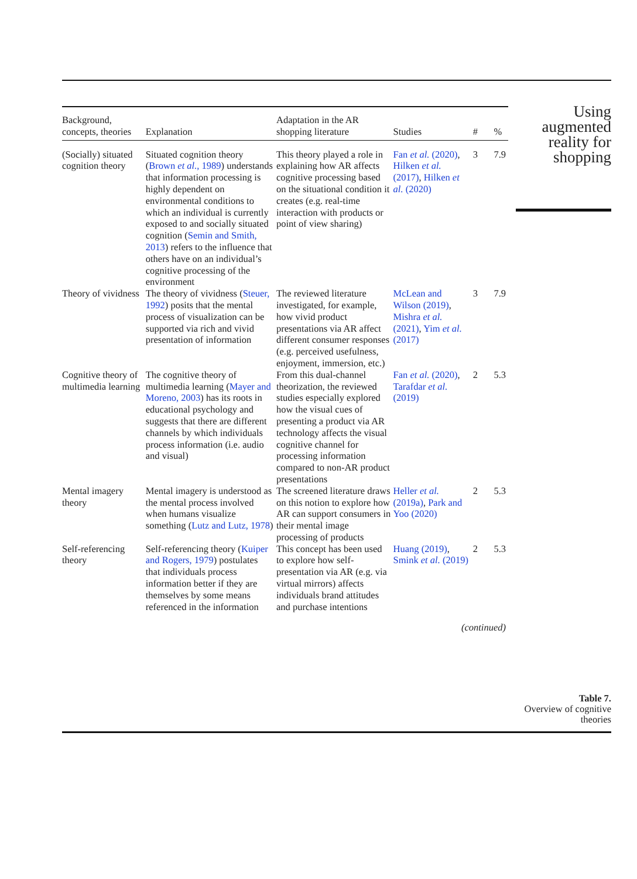| Background, concepts, theories | Explanation | Adaptation in the AR shopping literature | Studies | # | % |
| --- | --- | --- | --- | --- | --- |
| (Socially) situated cognition theory | Situated cognition theory ( Brown et al. , 1989 ) understands that information processing is highly dependent on environmental conditions to which an individual is currently exposed to and socially situated cognition ( Semin and Smith, 2013 ) refers to the influence that others have on an individual’s cognitive processing of the environment | This theory played a role in explaining how AR affects cognitive processing based on the situational condition it creates (e.g. real-time interaction with products or point of view sharing) | Fan et al. (2020) , Hilken et al. (2017) , Hilken et al. (2020) | 3 | 7.9 |
| Theory of vividness | The theory of vividness ( Steuer, 1992 ) posits that the mental process of visualization can be supported via rich and vivid presentation of information | The reviewed literature investigated, for example, how vivid product presentations via AR affect different consumer responses (e.g. perceived usefulness, enjoyment, immersion, etc.) | McLean and Wilson (2019) , Mishra et al. (2021) , Yim et al. (2017) | 3 | 7.9 |
| Cognitive theory of multimedia learning | The cognitive theory of multimedia learning ( Mayer and Moreno, 2003 ) has its roots in educational psychology and suggests that there are different channels by which individuals process information (i.e. audio and visual) | From this dual-channel theorization, the reviewed studies especially explored how the visual cues of presenting a product via AR technology affects the visual cognitive channel for processing information compared to non-AR product presentations | Fan et al. (2020) , Tarafdar et al. (2019) | 2 | 5.3 |
| Mental imagery theory | Mental imagery is understood as the mental process involved when humans visualize something ( Lutz and Lutz, 1978 ) | The screened literature draws on this notion to explore how AR can support consumers in their mental image processing of products | Heller et al. (2019a) , Park and Yoo (2020) | 2 | 5.3 |
| Self-referencing theory | Self-referencing theory ( Kuiper and Rogers, 1979 ) postulates that individuals process information better if they are themselves by some means referenced in the information | This concept has been used to explore how self-presentation via AR (e.g. via virtual mirrors) affects individuals brand attitudes and purchase intentions | Huang (2019) , Smink et al. (2019) | 2 | 5.3 |
| (continued) | | | | | |
Using augmented reality for shopping
Table 7.
Overview of cognitive theories